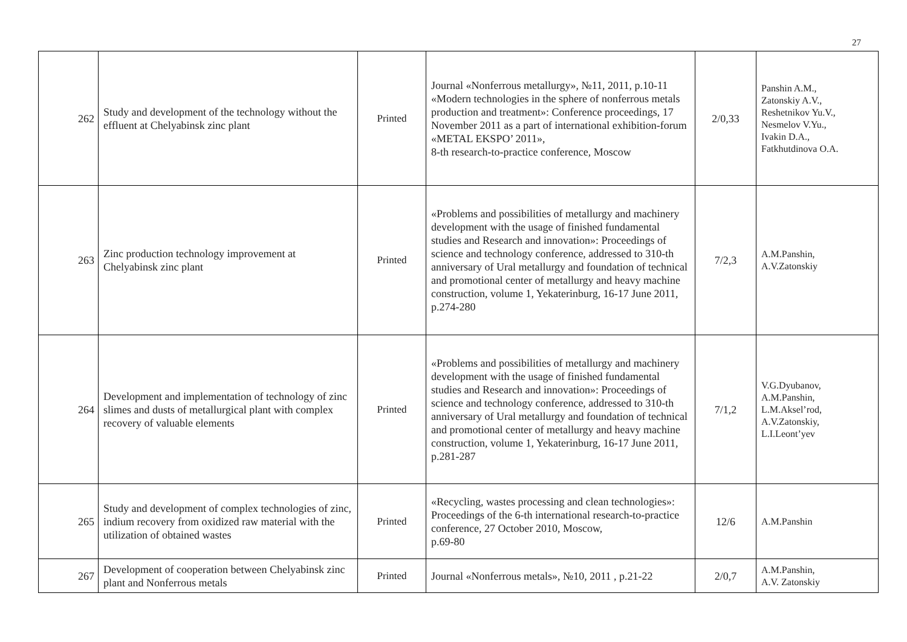27
| 262 | Study and development of the technology without the effluent at Chelyabinsk zinc plant | Printed | Journal «Nonferrous metallurgy», №11, 2011, p.10-11 «Modern technologies in the sphere of nonferrous metals production and treatment»: Conference proceedings, 17 November 2011 as a part of international exhibition-forum «METAL EKSPO’ 2011», 8-th research-to-practice conference, Moscow | 2/0,33 | Panshin A.M., Zatonskiy A.V., Reshetnikov Yu.V., Nesmelov V.Yu., Ivakin D.A., Fatkhutdinova O.A. |
| 263 | Zinc production technology improvement at Chelyabinsk zinc plant | Printed | «Problems and possibilities of metallurgy and machinery development with the usage of finished fundamental studies and Research and innovation»: Proceedings of science and technology conference, addressed to 310-th anniversary of Ural metallurgy and foundation of technical and promotional center of metallurgy and heavy machine construction, volume 1, Yekaterinburg, 16-17 June 2011, p.274-280 | 7/2,3 | A.M.Panshin, A.V.Zatonskiy |
| 264 | Development and implementation of technology of zinc slimes and dusts of metallurgical plant with complex recovery of valuable elements | Printed | «Problems and possibilities of metallurgy and machinery development with the usage of finished fundamental studies and Research and innovation»: Proceedings of science and technology conference, addressed to 310-th anniversary of Ural metallurgy and foundation of technical and promotional center of metallurgy and heavy machine construction, volume 1, Yekaterinburg, 16-17 June 2011, p.281-287 | 7/1,2 | V.G.Dyubanov, A.M.Panshin, L.M.Aksel’rod, A.V.Zatonskiy, L.I.Leont’yev |
| 265 | Study and development of complex technologies of zinc, indium recovery from oxidized raw material with the utilization of obtained wastes | Printed | «Recycling, wastes processing and clean technologies»: Proceedings of the 6-th international research-to-practice conference, 27 October 2010, Moscow, p.69-80 | 12/6 | A.M.Panshin |
| 267 | Development of cooperation between Chelyabinsk zinc plant and Nonferrous metals | Printed | Journal «Nonferrous metals», №10, 2011 , p.21-22 | 2/0,7 | A.M.Panshin, A.V. Zatonskiy |